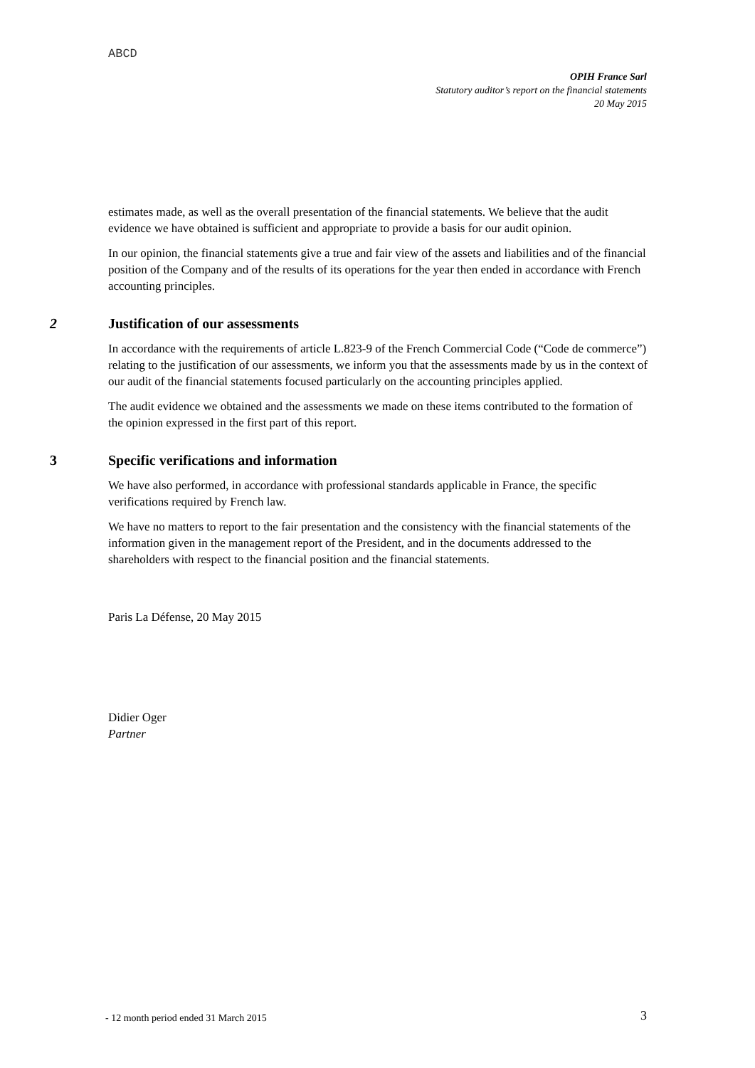ABCD
OPIH France Sarl
Statutory auditor’s report on the financial statements
20 May 2015
estimates made, as well as the overall presentation of the financial statements. We believe that the audit evidence we have obtained is sufficient and appropriate to provide a basis for our audit opinion.
In our opinion, the financial statements give a true and fair view of the assets and liabilities and of the financial position of the Company and of the results of its operations for the year then ended in accordance with French accounting principles.
2 Justification of our assessments
In accordance with the requirements of article L.823-9 of the French Commercial Code (“Code de commerce”) relating to the justification of our assessments, we inform you that the assessments made by us in the context of our audit of the financial statements focused particularly on the accounting principles applied.
The audit evidence we obtained and the assessments we made on these items contributed to the formation of the opinion expressed in the first part of this report.
3 Specific verifications and information
We have also performed, in accordance with professional standards applicable in France, the specific verifications required by French law.
We have no matters to report to the fair presentation and the consistency with the financial statements of the information given in the management report of the President, and in the documents addressed to the shareholders with respect to the financial position and the financial statements.
Paris La Défense, 20 May 2015
Didier Oger
Partner
- 12 month period ended 31 March 2015
3